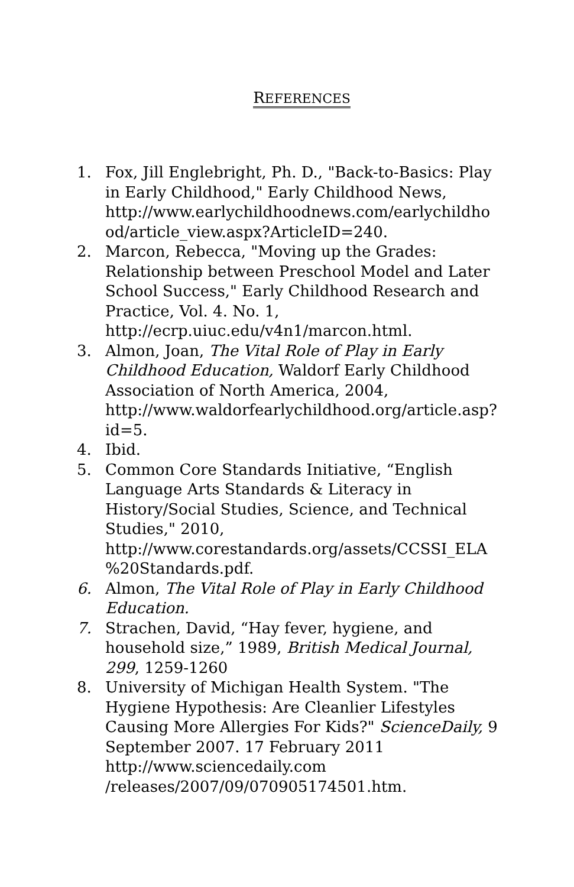REFERENCES
1. Fox, Jill Englebright, Ph. D., "Back-to-Basics: Play in Early Childhood," Early Childhood News, http://www.earlychildhoodnews.com/earlychildho od/article_view.aspx?ArticleID=240.
2. Marcon, Rebecca, "Moving up the Grades: Relationship between Preschool Model and Later School Success," Early Childhood Research and Practice, Vol. 4. No. 1, http://ecrp.uiuc.edu/v4n1/marcon.html.
3. Almon, Joan, The Vital Role of Play in Early Childhood Education, Waldorf Early Childhood Association of North America, 2004, http://www.waldorfearlychildhood.org/article.asp? id=5.
4. Ibid.
5. Common Core Standards Initiative, “English Language Arts Standards & Literacy in History/Social Studies, Science, and Technical Studies," 2010, http://www.corestandards.org/assets/CCSSI_ELA %20Standards.pdf.
6. Almon, The Vital Role of Play in Early Childhood Education.
7. Strachen, David, “Hay fever, hygiene, and household size,” 1989, British Medical Journal, 299, 1259-1260
8. University of Michigan Health System. "The Hygiene Hypothesis: Are Cleanlier Lifestyles Causing More Allergies For Kids?" ScienceDaily, 9 September 2007. 17 February 2011 http://www.sciencedaily.com /releases/2007/09/070905174501.htm.